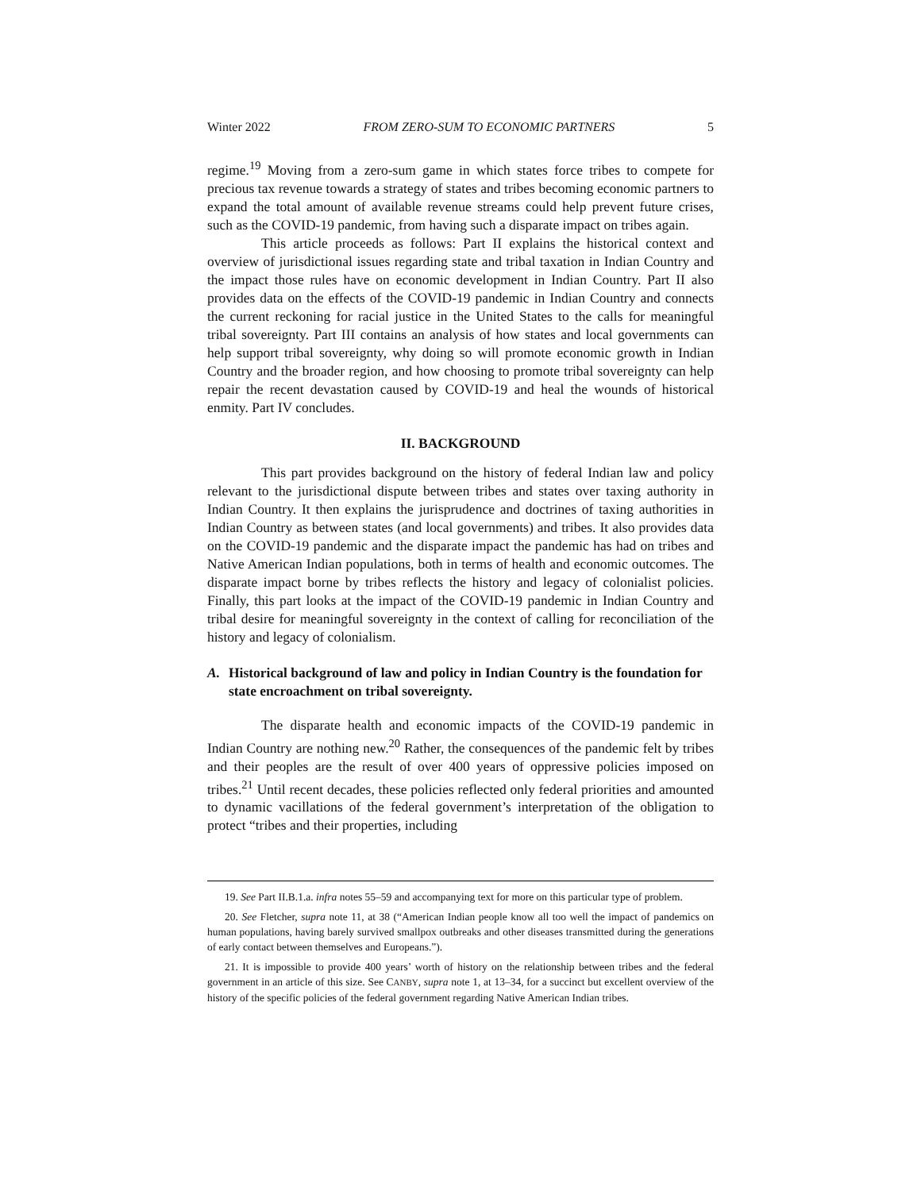Winter 2022 FROM ZERO-SUM TO ECONOMIC PARTNERS 5
regime.<sup>19</sup> Moving from a zero-sum game in which states force tribes to compete for precious tax revenue towards a strategy of states and tribes becoming economic partners to expand the total amount of available revenue streams could help prevent future crises, such as the COVID-19 pandemic, from having such a disparate impact on tribes again.
This article proceeds as follows: Part II explains the historical context and overview of jurisdictional issues regarding state and tribal taxation in Indian Country and the impact those rules have on economic development in Indian Country. Part II also provides data on the effects of the COVID-19 pandemic in Indian Country and connects the current reckoning for racial justice in the United States to the calls for meaningful tribal sovereignty. Part III contains an analysis of how states and local governments can help support tribal sovereignty, why doing so will promote economic growth in Indian Country and the broader region, and how choosing to promote tribal sovereignty can help repair the recent devastation caused by COVID-19 and heal the wounds of historical enmity. Part IV concludes.
II. BACKGROUND
This part provides background on the history of federal Indian law and policy relevant to the jurisdictional dispute between tribes and states over taxing authority in Indian Country. It then explains the jurisprudence and doctrines of taxing authorities in Indian Country as between states (and local governments) and tribes. It also provides data on the COVID-19 pandemic and the disparate impact the pandemic has had on tribes and Native American Indian populations, both in terms of health and economic outcomes. The disparate impact borne by tribes reflects the history and legacy of colonialist policies. Finally, this part looks at the impact of the COVID-19 pandemic in Indian Country and tribal desire for meaningful sovereignty in the context of calling for reconciliation of the history and legacy of colonialism.
A. Historical background of law and policy in Indian Country is the foundation for state encroachment on tribal sovereignty.
The disparate health and economic impacts of the COVID-19 pandemic in Indian Country are nothing new.<sup>20</sup> Rather, the consequences of the pandemic felt by tribes and their peoples are the result of over 400 years of oppressive policies imposed on tribes.<sup>21</sup> Until recent decades, these policies reflected only federal priorities and amounted to dynamic vacillations of the federal government’s interpretation of the obligation to protect “tribes and their properties, including
19. See Part II.B.1.a. infra notes 55–59 and accompanying text for more on this particular type of problem.
20. See Fletcher, supra note 11, at 38 (“American Indian people know all too well the impact of pandemics on human populations, having barely survived smallpox outbreaks and other diseases transmitted during the generations of early contact between themselves and Europeans.”).
21. It is impossible to provide 400 years’ worth of history on the relationship between tribes and the federal government in an article of this size. See CANBY, supra note 1, at 13–34, for a succinct but excellent overview of the history of the specific policies of the federal government regarding Native American Indian tribes.